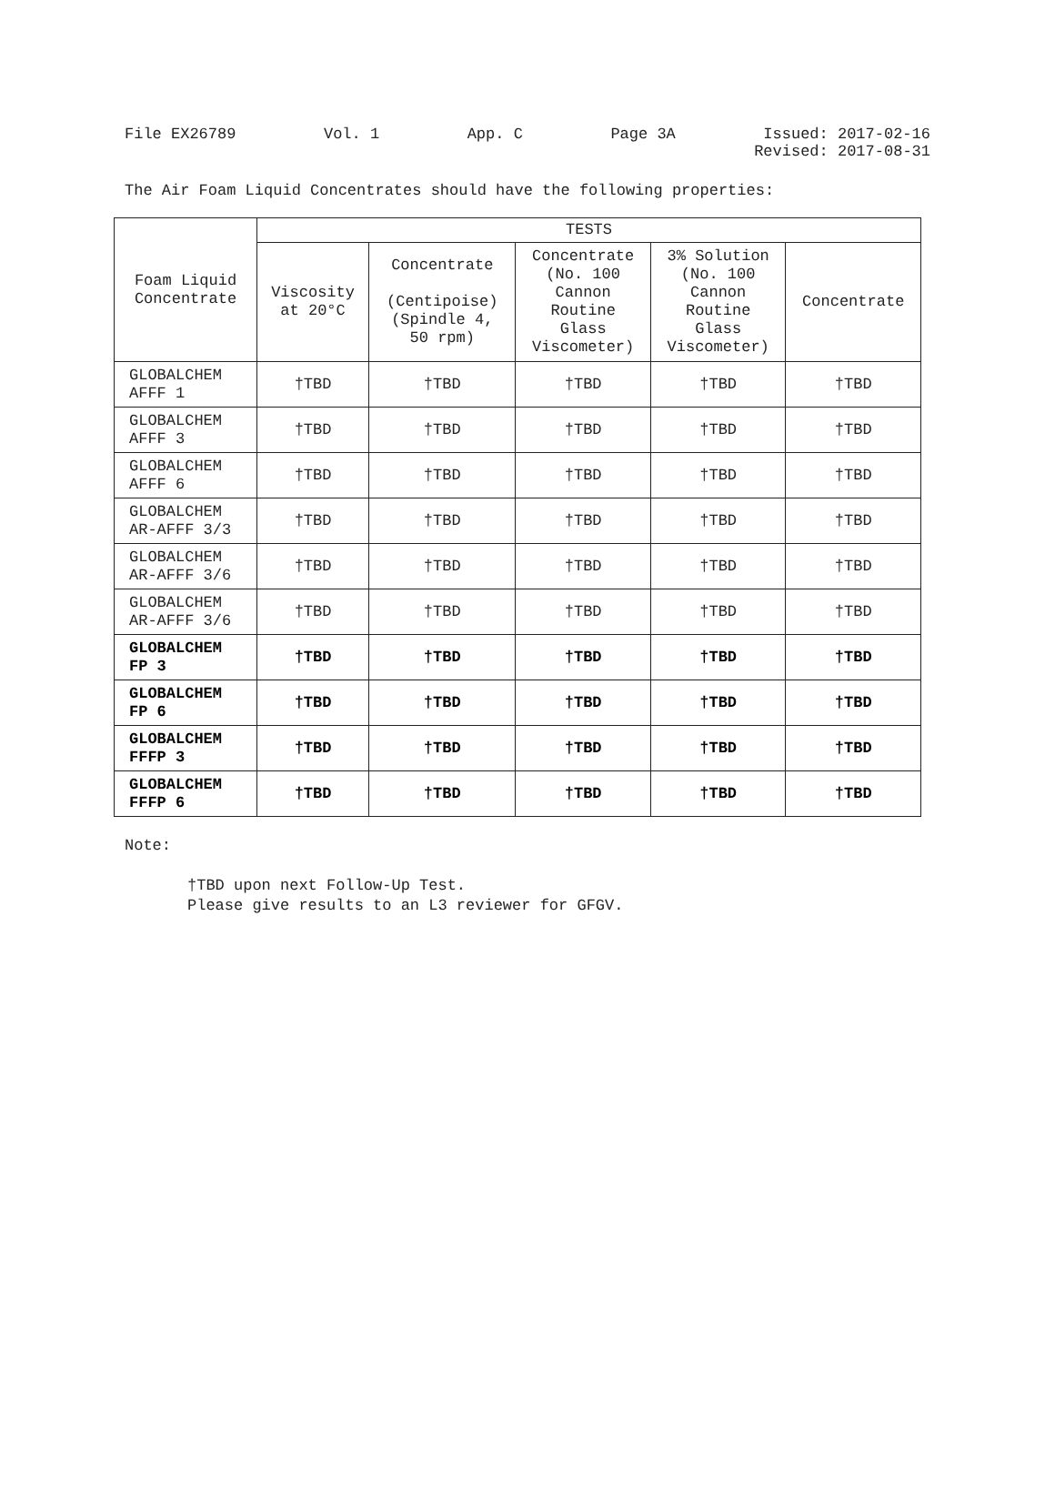File EX26789 Vol. 1 App. C Page 3A Issued: 2017-02-16
Revised: 2017-08-31
The Air Foam Liquid Concentrates should have the following properties:
| Foam Liquid Concentrate | TESTS | | | | |
| --- | --- | --- | --- | --- | --- |
| | Viscosity at 20°C | Concentrate (Centipoise) (Spindle 4, 50 rpm) | Concentrate (No. 100 Cannon Routine Glass Viscometer) | 3% Solution (No. 100 Cannon Routine Glass Viscometer) | Concentrate |
| GLOBALCHEM AFFF 1 | †TBD | †TBD | †TBD | †TBD | †TBD |
| GLOBALCHEM AFFF 3 | †TBD | †TBD | †TBD | †TBD | †TBD |
| GLOBALCHEM AFFF 6 | †TBD | †TBD | †TBD | †TBD | †TBD |
| GLOBALCHEM AR-AFFF 3/3 | †TBD | †TBD | †TBD | †TBD | †TBD |
| GLOBALCHEM AR-AFFF 3/6 | †TBD | †TBD | †TBD | †TBD | †TBD |
| GLOBALCHEM AR-AFFF 3/6 | †TBD | †TBD | †TBD | †TBD | †TBD |
| GLOBALCHEM FP 3 | †TBD | †TBD | †TBD | †TBD | †TBD |
| GLOBALCHEM FP 6 | †TBD | †TBD | †TBD | †TBD | †TBD |
| GLOBALCHEM FFFP 3 | †TBD | †TBD | †TBD | †TBD | †TBD |
| GLOBALCHEM FFFP 6 | †TBD | †TBD | †TBD | †TBD | †TBD |
Note:
†TBD upon next Follow-Up Test.
Please give results to an L3 reviewer for GFGV.